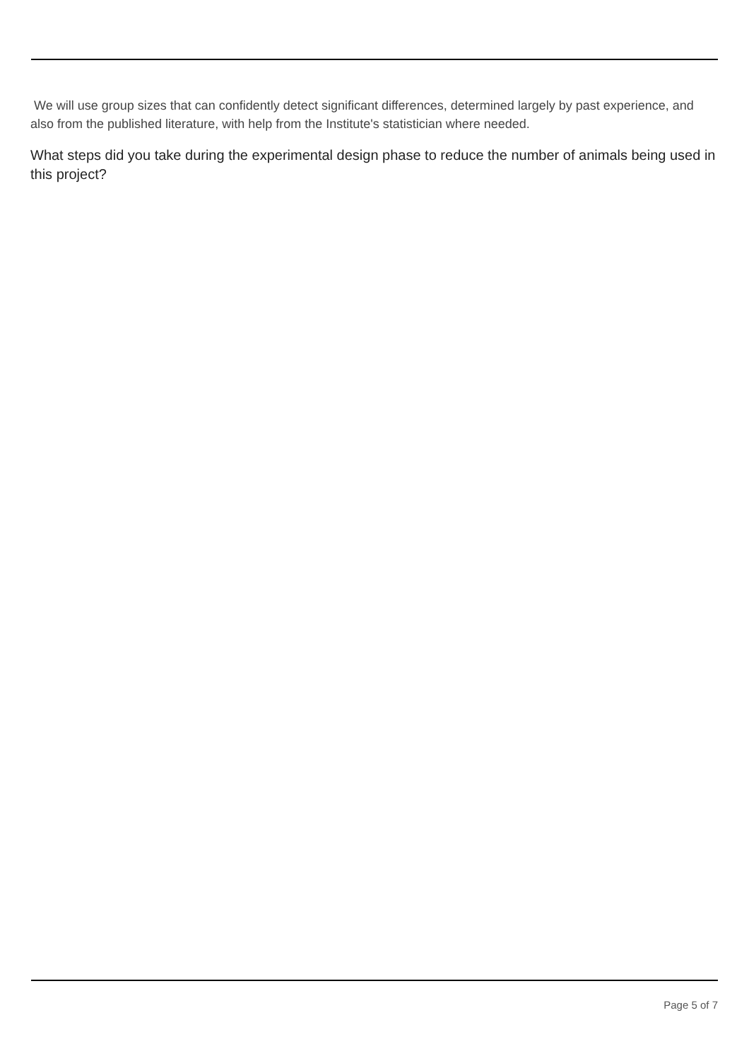We will use group sizes that can confidently detect significant differences, determined largely by past experience, and also from the published literature, with help from the Institute's statistician where needed.
What steps did you take during the experimental design phase to reduce the number of animals being used in this project?
Page 5 of 7